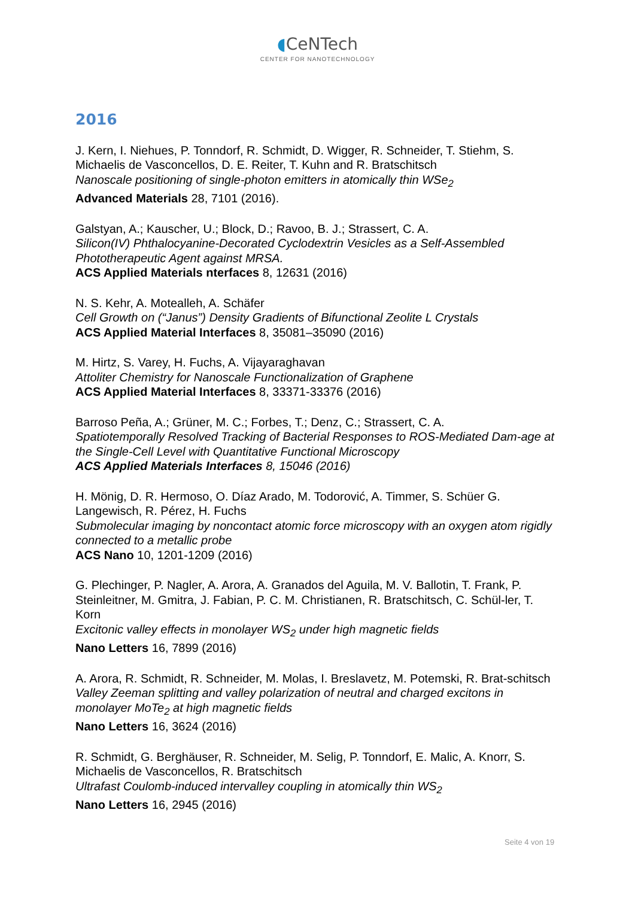◖CeNTech
CENTER FOR NANOTECHNOLOGY
2016
J. Kern, I. Niehues, P. Tonndorf, R. Schmidt, D. Wigger, R. Schneider, T. Stiehm, S. Michaelis de Vasconcellos, D. E. Reiter, T. Kuhn and R. Bratschitsch
Nanoscale positioning of single-photon emitters in atomically thin WSe<sub>2</sub>
Advanced Materials 28, 7101 (2016).
Galstyan, A.; Kauscher, U.; Block, D.; Ravoo, B. J.; Strassert, C. A.
Silicon(IV) Phthalocyanine-Decorated Cyclodextrin Vesicles as a Self-Assembled Phototherapeutic Agent against MRSA.
ACS Applied Materials nterfaces 8, 12631 (2016)
N. S. Kehr, A. Motealleh, A. Schäfer
Cell Growth on (“Janus”) Density Gradients of Bifunctional Zeolite L Crystals
ACS Applied Material Interfaces 8, 35081–35090 (2016)
M. Hirtz, S. Varey, H. Fuchs, A. Vijayaraghavan
Attoliter Chemistry for Nanoscale Functionalization of Graphene
ACS Applied Material Interfaces 8, 33371-33376 (2016)
Barroso Peña, A.; Grüner, M. C.; Forbes, T.; Denz, C.; Strassert, C. A.
Spatiotemporally Resolved Tracking of Bacterial Responses to ROS-Mediated Dam-age at the Single-Cell Level with Quantitative Functional Microscopy
ACS Applied Materials Interfaces 8, 15046 (2016)
H. Mönig, D. R. Hermoso, O. Díaz Arado, M. Todorović, A. Timmer, S. Schüer G. Langewisch, R. Pérez, H. Fuchs
Submolecular imaging by noncontact atomic force microscopy with an oxygen atom rigidly connected to a metallic probe
ACS Nano 10, 1201-1209 (2016)
G. Plechinger, P. Nagler, A. Arora, A. Granados del Aguila, M. V. Ballotin, T. Frank, P. Steinleitner, M. Gmitra, J. Fabian, P. C. M. Christianen, R. Bratschitsch, C. Schül-ler, T. Korn
Excitonic valley effects in monolayer WS<sub>2</sub> under high magnetic fields
Nano Letters 16, 7899 (2016)
A. Arora, R. Schmidt, R. Schneider, M. Molas, I. Breslavetz, M. Potemski, R. Brat-schitsch
Valley Zeeman splitting and valley polarization of neutral and charged excitons in monolayer MoTe<sub>2</sub> at high magnetic fields
Nano Letters 16, 3624 (2016)
R. Schmidt, G. Berghäuser, R. Schneider, M. Selig, P. Tonndorf, E. Malic, A. Knorr, S. Michaelis de Vasconcellos, R. Bratschitsch
Ultrafast Coulomb-induced intervalley coupling in atomically thin WS<sub>2</sub>
Nano Letters 16, 2945 (2016)
Seite 4 von 19